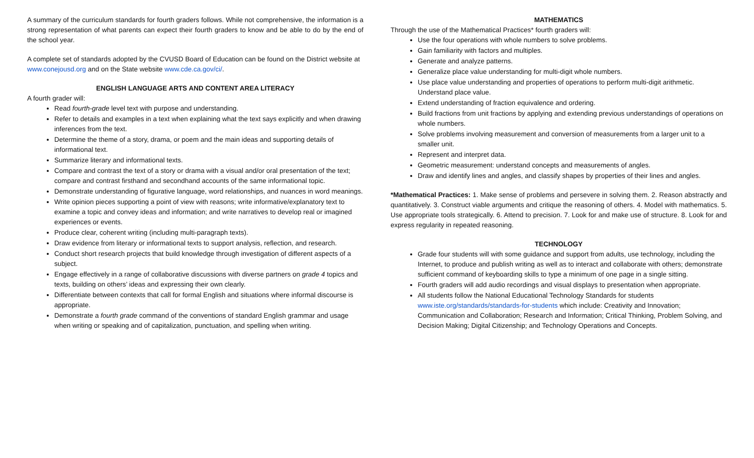A summary of the curriculum standards for fourth graders follows. While not comprehensive, the information is a strong representation of what parents can expect their fourth graders to know and be able to do by the end of the school year.
A complete set of standards adopted by the CVUSD Board of Education can be found on the District website at www.conejousd.org and on the State website www.cde.ca.gov/ci/.
ENGLISH LANGUAGE ARTS AND CONTENT AREA LITERACY
A fourth grader will:
Read fourth-grade level text with purpose and understanding.
Refer to details and examples in a text when explaining what the text says explicitly and when drawing inferences from the text.
Determine the theme of a story, drama, or poem and the main ideas and supporting details of informational text.
Summarize literary and informational texts.
Compare and contrast the text of a story or drama with a visual and/or oral presentation of the text; compare and contrast firsthand and secondhand accounts of the same informational topic.
Demonstrate understanding of figurative language, word relationships, and nuances in word meanings.
Write opinion pieces supporting a point of view with reasons; write informative/explanatory text to examine a topic and convey ideas and information; and write narratives to develop real or imagined experiences or events.
Produce clear, coherent writing (including multi-paragraph texts).
Draw evidence from literary or informational texts to support analysis, reflection, and research.
Conduct short research projects that build knowledge through investigation of different aspects of a subject.
Engage effectively in a range of collaborative discussions with diverse partners on grade 4 topics and texts, building on others’ ideas and expressing their own clearly.
Differentiate between contexts that call for formal English and situations where informal discourse is appropriate.
Demonstrate a fourth grade command of the conventions of standard English grammar and usage when writing or speaking and of capitalization, punctuation, and spelling when writing.
MATHEMATICS
Through the use of the Mathematical Practices* fourth graders will:
Use the four operations with whole numbers to solve problems.
Gain familiarity with factors and multiples.
Generate and analyze patterns.
Generalize place value understanding for multi-digit whole numbers.
Use place value understanding and properties of operations to perform multi-digit arithmetic. Understand place value.
Extend understanding of fraction equivalence and ordering.
Build fractions from unit fractions by applying and extending previous understandings of operations on whole numbers.
Solve problems involving measurement and conversion of measurements from a larger unit to a smaller unit.
Represent and interpret data.
Geometric measurement: understand concepts and measurements of angles.
Draw and identify lines and angles, and classify shapes by properties of their lines and angles.
*Mathematical Practices: 1. Make sense of problems and persevere in solving them. 2. Reason abstractly and quantitatively. 3. Construct viable arguments and critique the reasoning of others. 4. Model with mathematics. 5. Use appropriate tools strategically. 6. Attend to precision. 7. Look for and make use of structure. 8. Look for and express regularity in repeated reasoning.
TECHNOLOGY
Grade four students will with some guidance and support from adults, use technology, including the Internet, to produce and publish writing as well as to interact and collaborate with others; demonstrate sufficient command of keyboarding skills to type a minimum of one page in a single sitting.
Fourth graders will add audio recordings and visual displays to presentation when appropriate.
All students follow the National Educational Technology Standards for students www.iste.org/standards/standards-for-students which include: Creativity and Innovation; Communication and Collaboration; Research and Information; Critical Thinking, Problem Solving, and Decision Making; Digital Citizenship; and Technology Operations and Concepts.